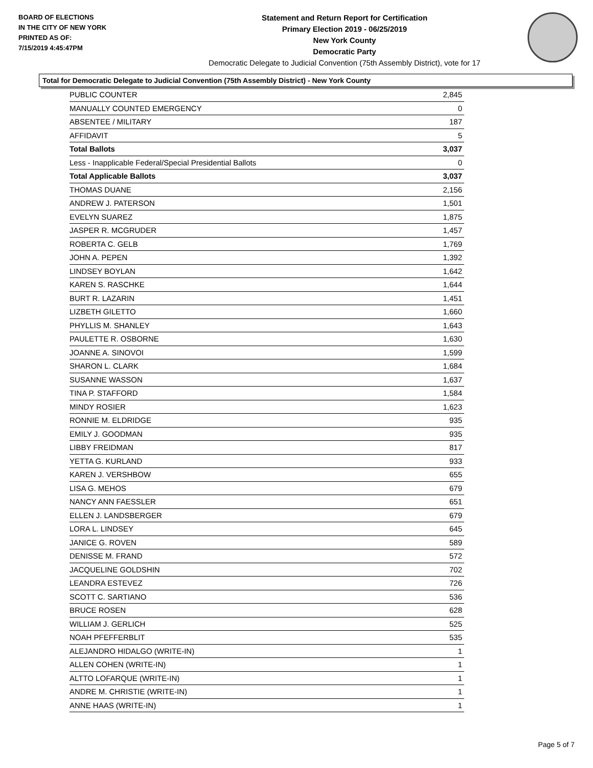BOARD OF ELECTIONS
IN THE CITY OF NEW YORK
PRINTED AS OF:
7/15/2019 4:45:47PM
Statement and Return Report for Certification
Primary Election 2019 - 06/25/2019
New York County
Democratic Party
Democratic Delegate to Judicial Convention (75th Assembly District), vote for 17
Total for Democratic Delegate to Judicial Convention (75th Assembly District) - New York County
| PUBLIC COUNTER | 2,845 |
| MANUALLY COUNTED EMERGENCY | 0 |
| ABSENTEE / MILITARY | 187 |
| AFFIDAVIT | 5 |
| Total Ballots | 3,037 |
| Less - Inapplicable Federal/Special Presidential Ballots | 0 |
| Total Applicable Ballots | 3,037 |
| THOMAS DUANE | 2,156 |
| ANDREW J. PATERSON | 1,501 |
| EVELYN SUAREZ | 1,875 |
| JASPER R. MCGRUDER | 1,457 |
| ROBERTA C. GELB | 1,769 |
| JOHN A. PEPEN | 1,392 |
| LINDSEY BOYLAN | 1,642 |
| KAREN S. RASCHKE | 1,644 |
| BURT R. LAZARIN | 1,451 |
| LIZBETH GILETTO | 1,660 |
| PHYLLIS M. SHANLEY | 1,643 |
| PAULETTE R. OSBORNE | 1,630 |
| JOANNE A. SINOVOI | 1,599 |
| SHARON L. CLARK | 1,684 |
| SUSANNE WASSON | 1,637 |
| TINA P. STAFFORD | 1,584 |
| MINDY ROSIER | 1,623 |
| RONNIE M. ELDRIDGE | 935 |
| EMILY J. GOODMAN | 935 |
| LIBBY FREIDMAN | 817 |
| YETTA G. KURLAND | 933 |
| KAREN J. VERSHBOW | 655 |
| LISA G. MEHOS | 679 |
| NANCY ANN FAESSLER | 651 |
| ELLEN J. LANDSBERGER | 679 |
| LORA L. LINDSEY | 645 |
| JANICE G. ROVEN | 589 |
| DENISSE M. FRAND | 572 |
| JACQUELINE GOLDSHIN | 702 |
| LEANDRA ESTEVEZ | 726 |
| SCOTT C. SARTIANO | 536 |
| BRUCE ROSEN | 628 |
| WILLIAM J. GERLICH | 525 |
| NOAH PFEFFERBLIT | 535 |
| ALEJANDRO HIDALGO (WRITE-IN) | 1 |
| ALLEN COHEN (WRITE-IN) | 1 |
| ALTTO LOFARQUE (WRITE-IN) | 1 |
| ANDRE M. CHRISTIE (WRITE-IN) | 1 |
| ANNE HAAS (WRITE-IN) | 1 |
Page 5 of 7